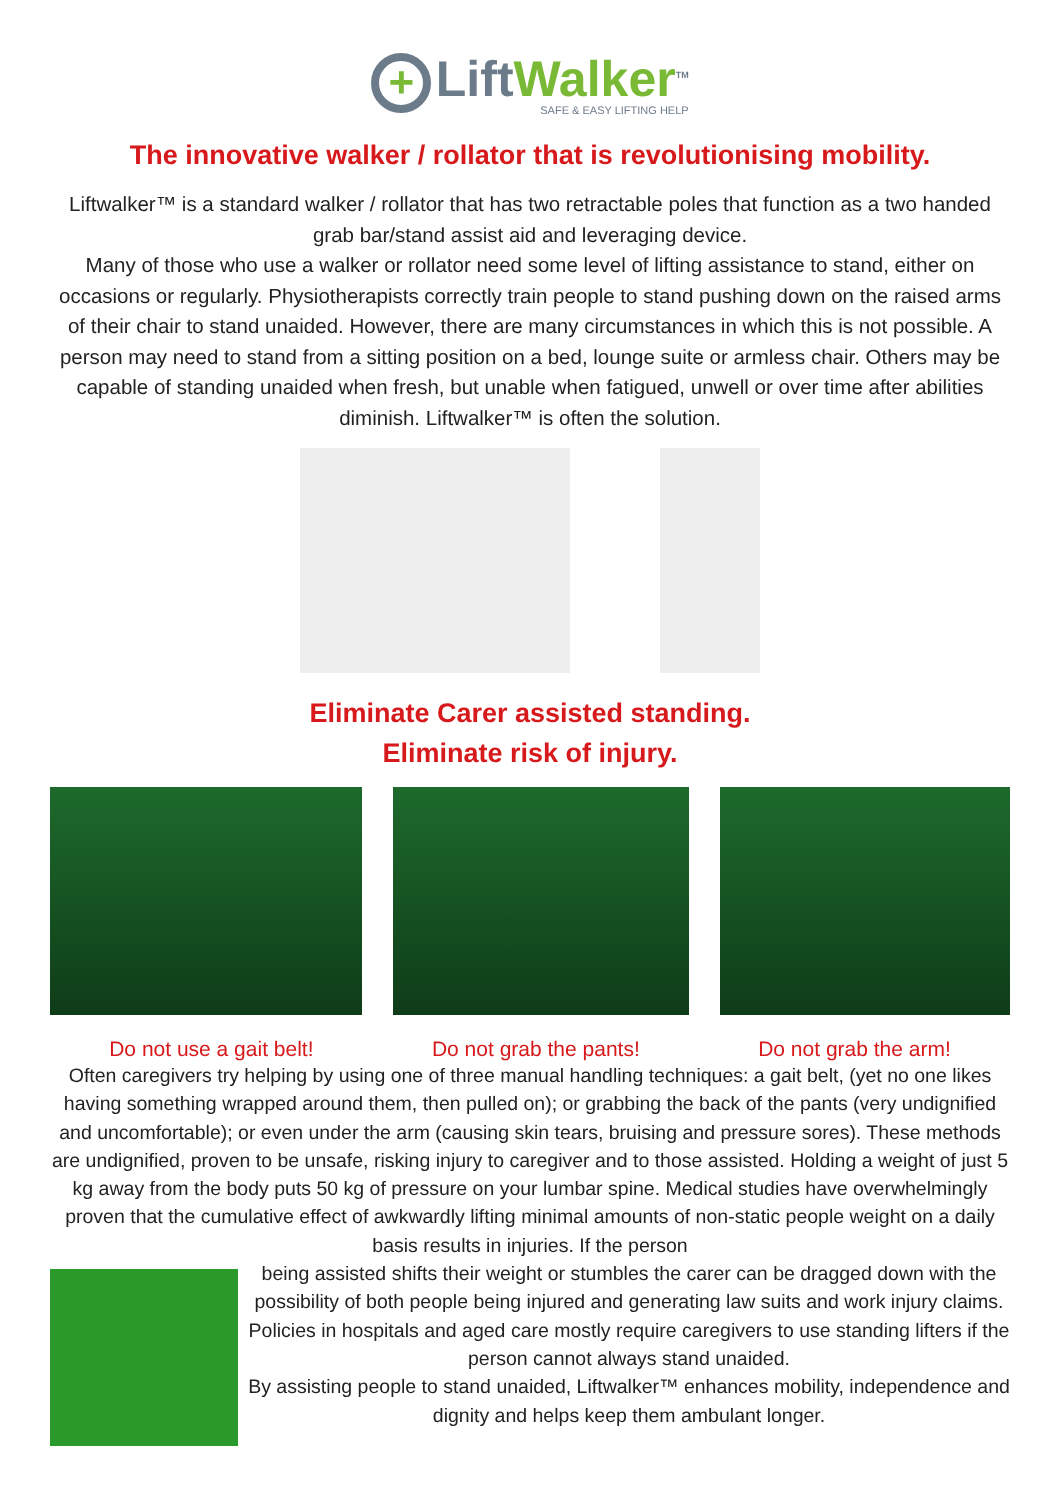+
LiftWalker<sup>TM</sup>
SAFE & EASY LIFTING HELP
The innovative walker / rollator that is revolutionising mobility.
Liftwalker™ is a standard walker / rollator that has two retractable poles that function as a two handed grab bar/stand assist aid and leveraging device.
Many of those who use a walker or rollator need some level of lifting assistance to stand, either on occasions or regularly. Physiotherapists correctly train people to stand pushing down on the raised arms of their chair to stand unaided. However, there are many circumstances in which this is not possible. A person may need to stand from a sitting position on a bed, lounge suite or armless chair. Others may be capable of standing unaided when fresh, but unable when fatigued, unwell or over time after abilities diminish. Liftwalker™ is often the solution.
Eliminate Carer assisted standing.
Eliminate risk of injury.
Do not use a gait belt! Do not grab the pants! Do not grab the arm!
Often caregivers try helping by using one of three manual handling techniques: a gait belt, (yet no one likes having something wrapped around them, then pulled on); or grabbing the back of the pants (very undignified and uncomfortable); or even under the arm (causing skin tears, bruising and pressure sores). These methods are undignified, proven to be unsafe, risking injury to caregiver and to those assisted. Holding a weight of just 5 kg away from the body puts 50 kg of pressure on your lumbar spine. Medical studies have overwhelmingly proven that the cumulative effect of awkwardly lifting minimal amounts of non-static people weight on a daily basis results in injuries. If the person
being assisted shifts their weight or stumbles the carer can be dragged down with the possibility of both people being injured and generating law suits and work injury claims. Policies in hospitals and aged care mostly require caregivers to use standing lifters if the person cannot always stand unaided.
By assisting people to stand unaided, Liftwalker™ enhances mobility, independence and dignity and helps keep them ambulant longer.